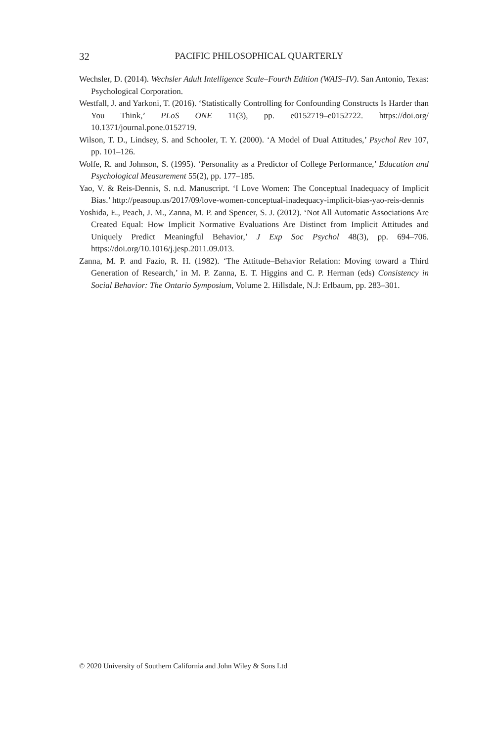32
PACIFIC PHILOSOPHICAL QUARTERLY
Wechsler, D. (2014). Wechsler Adult Intelligence Scale–Fourth Edition (WAIS–IV). San Antonio, Texas: Psychological Corporation.
Westfall, J. and Yarkoni, T. (2016). ‘Statistically Controlling for Confounding Constructs Is Harder than You Think,’ PLoS ONE 11(3), pp. e0152719–e0152722. https://doi.org/ 10.1371/journal.pone.0152719.
Wilson, T. D., Lindsey, S. and Schooler, T. Y. (2000). ‘A Model of Dual Attitudes,’ Psychol Rev 107, pp. 101–126.
Wolfe, R. and Johnson, S. (1995). ‘Personality as a Predictor of College Performance,’ Education and Psychological Measurement 55(2), pp. 177–185.
Yao, V. & Reis-Dennis, S. n.d. Manuscript. ‘I Love Women: The Conceptual Inadequacy of Implicit Bias.’ http://peasoup.us/2017/09/love-women-conceptual-inadequacy-implicit-bias-yao-reis-dennis
Yoshida, E., Peach, J. M., Zanna, M. P. and Spencer, S. J. (2012). ‘Not All Automatic Associations Are Created Equal: How Implicit Normative Evaluations Are Distinct from Implicit Attitudes and Uniquely Predict Meaningful Behavior,’ J Exp Soc Psychol 48(3), pp. 694–706. https://doi.org/10.1016/j.jesp.2011.09.013.
Zanna, M. P. and Fazio, R. H. (1982). ‘The Attitude–Behavior Relation: Moving toward a Third Generation of Research,’ in M. P. Zanna, E. T. Higgins and C. P. Herman (eds) Consistency in Social Behavior: The Ontario Symposium, Volume 2. Hillsdale, N.J: Erlbaum, pp. 283–301.
© 2020 University of Southern California and John Wiley & Sons Ltd